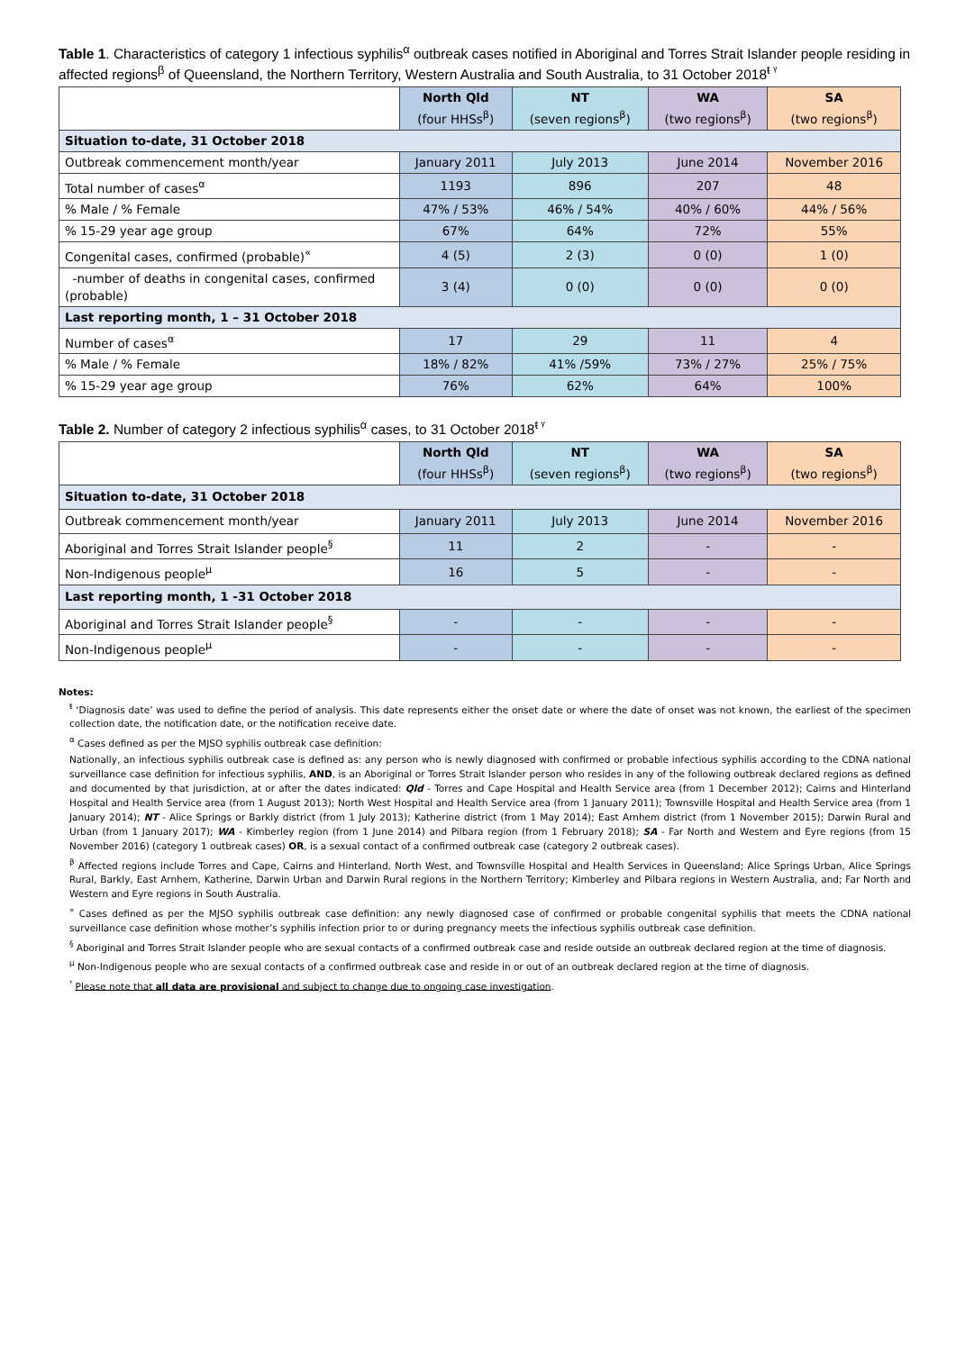Table 1. Characteristics of category 1 infectious syphilis<sup>α</sup> outbreak cases notified in Aboriginal and Torres Strait Islander people residing in affected regions<sup>β</sup> of Queensland, the Northern Territory, Western Australia and South Australia, to 31 October 2018<sup>ŧ ᵞ</sup>
| | North Qld (four HHSs<sup>β</sup>) | NT (seven regions<sup>β</sup>) | WA (two regions<sup>β</sup>) | SA (two regions<sup>β</sup>) |
| --- | --- | --- | --- | --- |
| Situation to-date, 31 October 2018 | | | | |
| Outbreak commencement month/year | January 2011 | July 2013 | June 2014 | November 2016 |
| Total number of cases<sup>α</sup> | 1193 | 896 | 207 | 48 |
| % Male / % Female | 47% / 53% | 46% / 54% | 40% / 60% | 44% / 56% |
| % 15-29 year age group | 67% | 64% | 72% | 55% |
| Congenital cases, confirmed (probable)<sup>«</sup> | 4 (5) | 2 (3) | 0 (0) | 1 (0) |
| -number of deaths in congenital cases, confirmed (probable) | 3 (4) | 0 (0) | 0 (0) | 0 (0) |
| Last reporting month, 1 – 31 October 2018 | | | | |
| Number of cases<sup>α</sup> | 17 | 29 | 11 | 4 |
| % Male / % Female | 18% / 82% | 41% /59% | 73% / 27% | 25% / 75% |
| % 15-29 year age group | 76% | 62% | 64% | 100% |
Table 2. Number of category 2 infectious syphilis<sup>α</sup> cases, to 31 October 2018<sup>ŧ ᵞ</sup>
| | North Qld (four HHSs<sup>β</sup>) | NT (seven regions<sup>β</sup>) | WA (two regions<sup>β</sup>) | SA (two regions<sup>β</sup>) |
| --- | --- | --- | --- | --- |
| Situation to-date, 31 October 2018 | | | | |
| Outbreak commencement month/year | January 2011 | July 2013 | June 2014 | November 2016 |
| Aboriginal and Torres Strait Islander people<sup>§</sup> | 11 | 2 | - | - |
| Non-Indigenous people<sup>µ</sup> | 16 | 5 | - | - |
| Last reporting month, 1 -31 October 2018 | | | | |
| Aboriginal and Torres Strait Islander people<sup>§</sup> | - | - | - | - |
| Non-Indigenous people<sup>µ</sup> | - | - | - | - |
Notes:
<sup>ŧ</sup> ‘Diagnosis date’ was used to define the period of analysis. This date represents either the onset date or where the date of onset was not known, the earliest of the specimen collection date, the notification date, or the notification receive date.
<sup>α</sup> Cases defined as per the MJSO syphilis outbreak case definition:
Nationally, an infectious syphilis outbreak case is defined as: any person who is newly diagnosed with confirmed or probable infectious syphilis according to the CDNA national surveillance case definition for infectious syphilis, AND, is an Aboriginal or Torres Strait Islander person who resides in any of the following outbreak declared regions as defined and documented by that jurisdiction, at or after the dates indicated: Qld - Torres and Cape Hospital and Health Service area (from 1 December 2012); Cairns and Hinterland Hospital and Health Service area (from 1 August 2013); North West Hospital and Health Service area (from 1 January 2011); Townsville Hospital and Health Service area (from 1 January 2014); NT - Alice Springs or Barkly district (from 1 July 2013); Katherine district (from 1 May 2014); East Arnhem district (from 1 November 2015); Darwin Rural and Urban (from 1 January 2017); WA - Kimberley region (from 1 June 2014) and Pilbara region (from 1 February 2018); SA - Far North and Western and Eyre regions (from 15 November 2016) (category 1 outbreak cases) OR, is a sexual contact of a confirmed outbreak case (category 2 outbreak cases).
<sup>β</sup> Affected regions include Torres and Cape, Cairns and Hinterland, North West, and Townsville Hospital and Health Services in Queensland; Alice Springs Urban, Alice Springs Rural, Barkly, East Arnhem, Katherine, Darwin Urban and Darwin Rural regions in the Northern Territory; Kimberley and Pilbara regions in Western Australia, and; Far North and Western and Eyre regions in South Australia.
<sup>«</sup> Cases defined as per the MJSO syphilis outbreak case definition: any newly diagnosed case of confirmed or probable congenital syphilis that meets the CDNA national surveillance case definition whose mother’s syphilis infection prior to or during pregnancy meets the infectious syphilis outbreak case definition.
<sup>§</sup> Aboriginal and Torres Strait Islander people who are sexual contacts of a confirmed outbreak case and reside outside an outbreak declared region at the time of diagnosis.
<sup>µ</sup> Non-Indigenous people who are sexual contacts of a confirmed outbreak case and reside in or out of an outbreak declared region at the time of diagnosis.
<sup>ᵞ</sup> Please note that all data are provisional and subject to change due to ongoing case investigation.